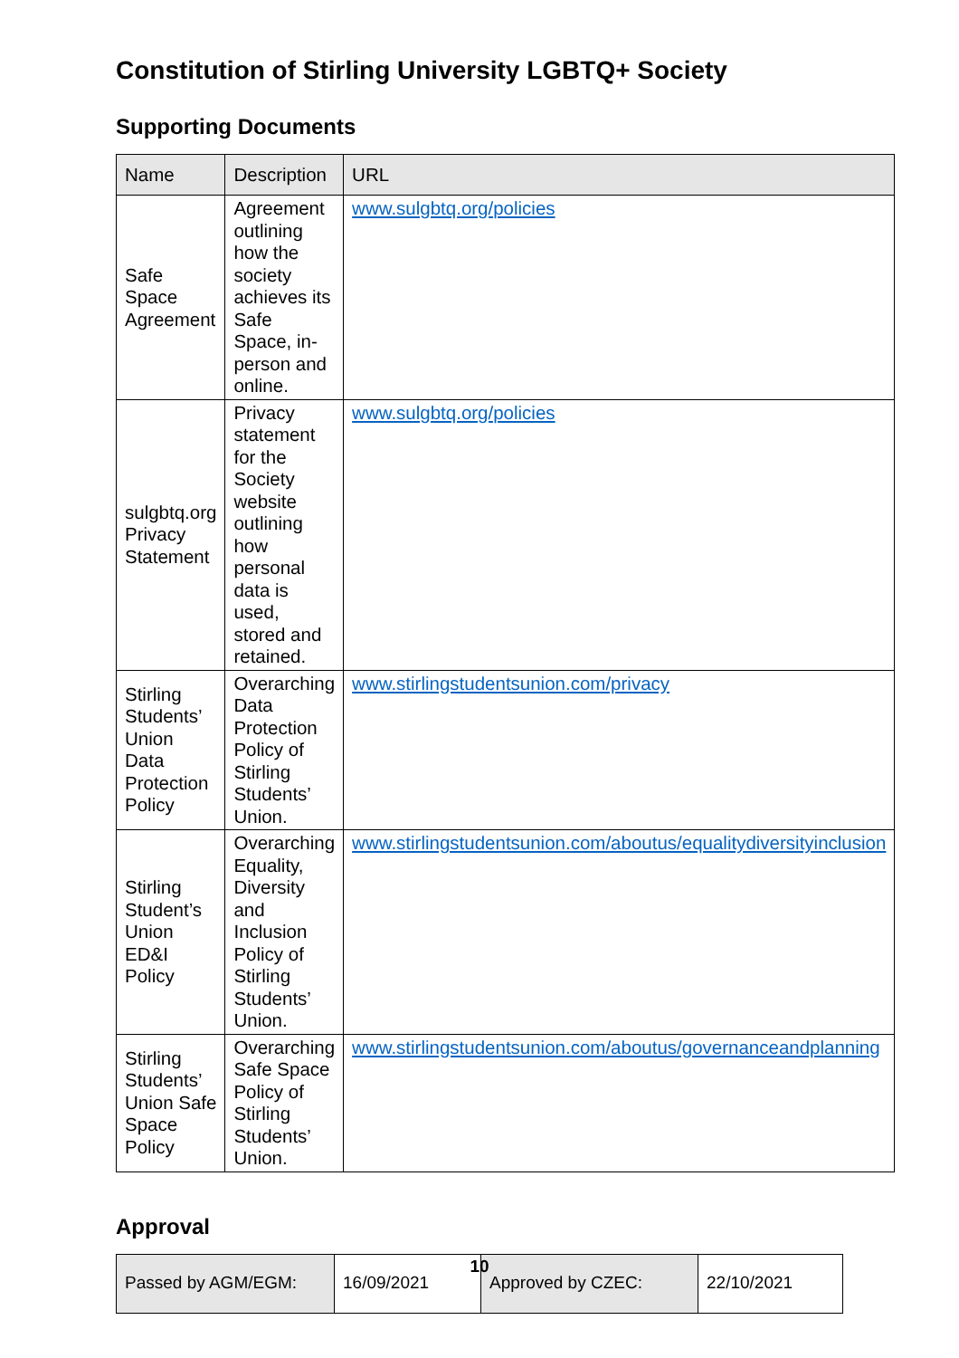Constitution of Stirling University LGBTQ+ Society
Supporting Documents
| Name | Description | URL |
| --- | --- | --- |
| Safe Space Agreement | Agreement outlining how the society achieves its Safe Space, in-person and online. | www.sulgbtq.org/policies |
| sulgbtq.org Privacy Statement | Privacy statement for the Society website outlining how personal data is used, stored and retained. | www.sulgbtq.org/policies |
| Stirling Students’ Union Data Protection Policy | Overarching Data Protection Policy of Stirling Students’ Union. | www.stirlingstudentsunion.com/privacy |
| Stirling Student’s Union ED&I Policy | Overarching Equality, Diversity and Inclusion Policy of Stirling Students’ Union. | www.stirlingstudentsunion.com/aboutus/equalitydiversityinclusion |
| Stirling Students’ Union Safe Space Policy | Overarching Safe Space Policy of Stirling Students’ Union. | www.stirlingstudentsunion.com/aboutus/governanceandplanning |
Approval
| Passed by AGM/EGM: | 16/09/2021 | Approved by CZEC: | 22/10/2021 |
10